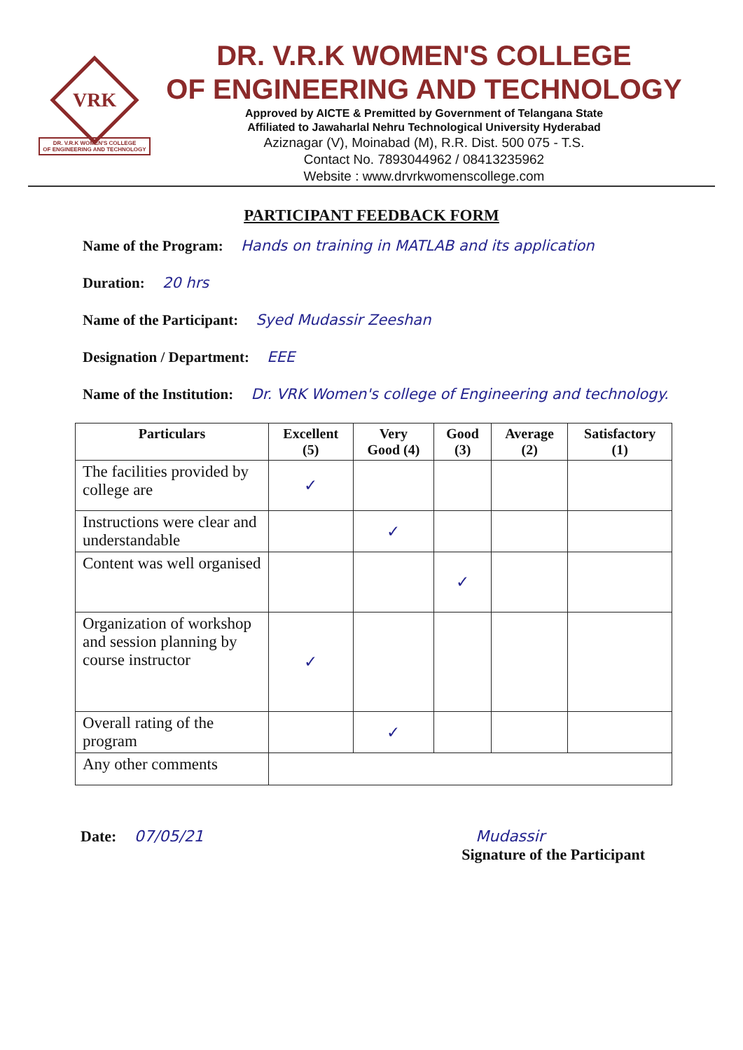VRK
DR. V.R.K WOMEN'S COLLEGE
OF ENGINEERING AND TECHNOLOGY
DR. V.R.K WOMEN'S COLLEGE
OF ENGINEERING AND TECHNOLOGY
Approved by AICTE & Premitted by Government of Telangana State
Affiliated to Jawaharlal Nehru Technological University Hyderabad
Aziznagar (V), Moinabad (M), R.R. Dist. 500 075 - T.S.
Contact No. 7893044962 / 08413235962
Website : www.drvrkwomenscollege.com
PARTICIPANT FEEDBACK FORM
Name of the Program: Hands on training in MATLAB and its application
Duration: 20 hrs
Name of the Participant: Syed Mudassir Zeeshan
Designation / Department: EEE
Name of the Institution: Dr. VRK Women's college of Engineering and technology.
| Particulars | Excellent (5) | Very Good (4) | Good (3) | Average (2) | Satisfactory (1) |
| --- | --- | --- | --- | --- | --- |
| The facilities provided by college are | ✓ | | | | |
| Instructions were clear and understandable | | ✓ | | | |
| Content was well organised | | | ✓ | | |
| Organization of workshop and session planning by course instructor | ✓ | | | | |
| Overall rating of the program | | ✓ | | | |
| Any other comments | | | | | |
Date: 07/05/21 Mudassir
Signature of the Participant